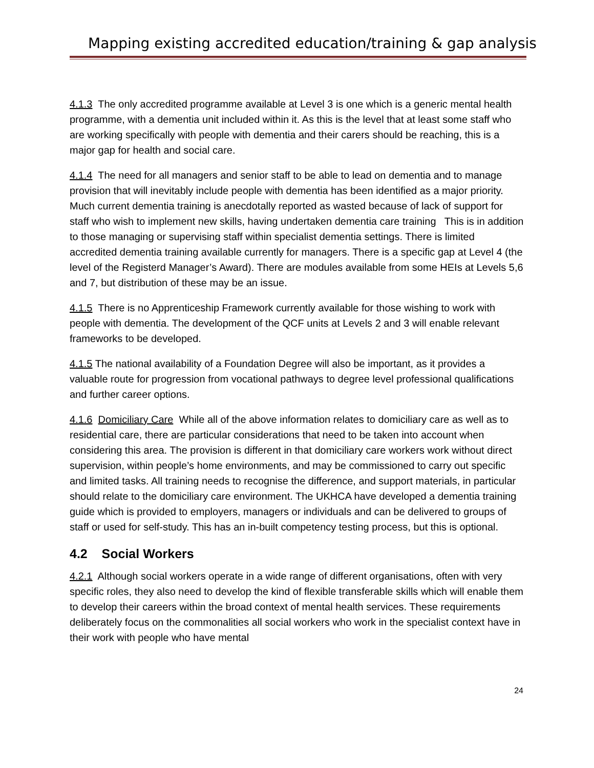Mapping existing accredited education/training & gap analysis
4.1.3 The only accredited programme available at Level 3 is one which is a generic mental health programme, with a dementia unit included within it. As this is the level that at least some staff who are working specifically with people with dementia and their carers should be reaching, this is a major gap for health and social care.
4.1.4 The need for all managers and senior staff to be able to lead on dementia and to manage provision that will inevitably include people with dementia has been identified as a major priority. Much current dementia training is anecdotally reported as wasted because of lack of support for staff who wish to implement new skills, having undertaken dementia care training This is in addition to those managing or supervising staff within specialist dementia settings. There is limited accredited dementia training available currently for managers. There is a specific gap at Level 4 (the level of the Registerd Manager’s Award). There are modules available from some HEIs at Levels 5,6 and 7, but distribution of these may be an issue.
4.1.5 There is no Apprenticeship Framework currently available for those wishing to work with people with dementia. The development of the QCF units at Levels 2 and 3 will enable relevant frameworks to be developed.
4.1.5 The national availability of a Foundation Degree will also be important, as it provides a valuable route for progression from vocational pathways to degree level professional qualifications and further career options.
4.1.6 Domiciliary Care While all of the above information relates to domiciliary care as well as to residential care, there are particular considerations that need to be taken into account when considering this area. The provision is different in that domiciliary care workers work without direct supervision, within people’s home environments, and may be commissioned to carry out specific and limited tasks. All training needs to recognise the difference, and support materials, in particular should relate to the domiciliary care environment. The UKHCA have developed a dementia training guide which is provided to employers, managers or individuals and can be delivered to groups of staff or used for self-study. This has an in-built competency testing process, but this is optional.
4.2 Social Workers
4.2.1 Although social workers operate in a wide range of different organisations, often with very specific roles, they also need to develop the kind of flexible transferable skills which will enable them to develop their careers within the broad context of mental health services. These requirements deliberately focus on the commonalities all social workers who work in the specialist context have in their work with people who have mental
24